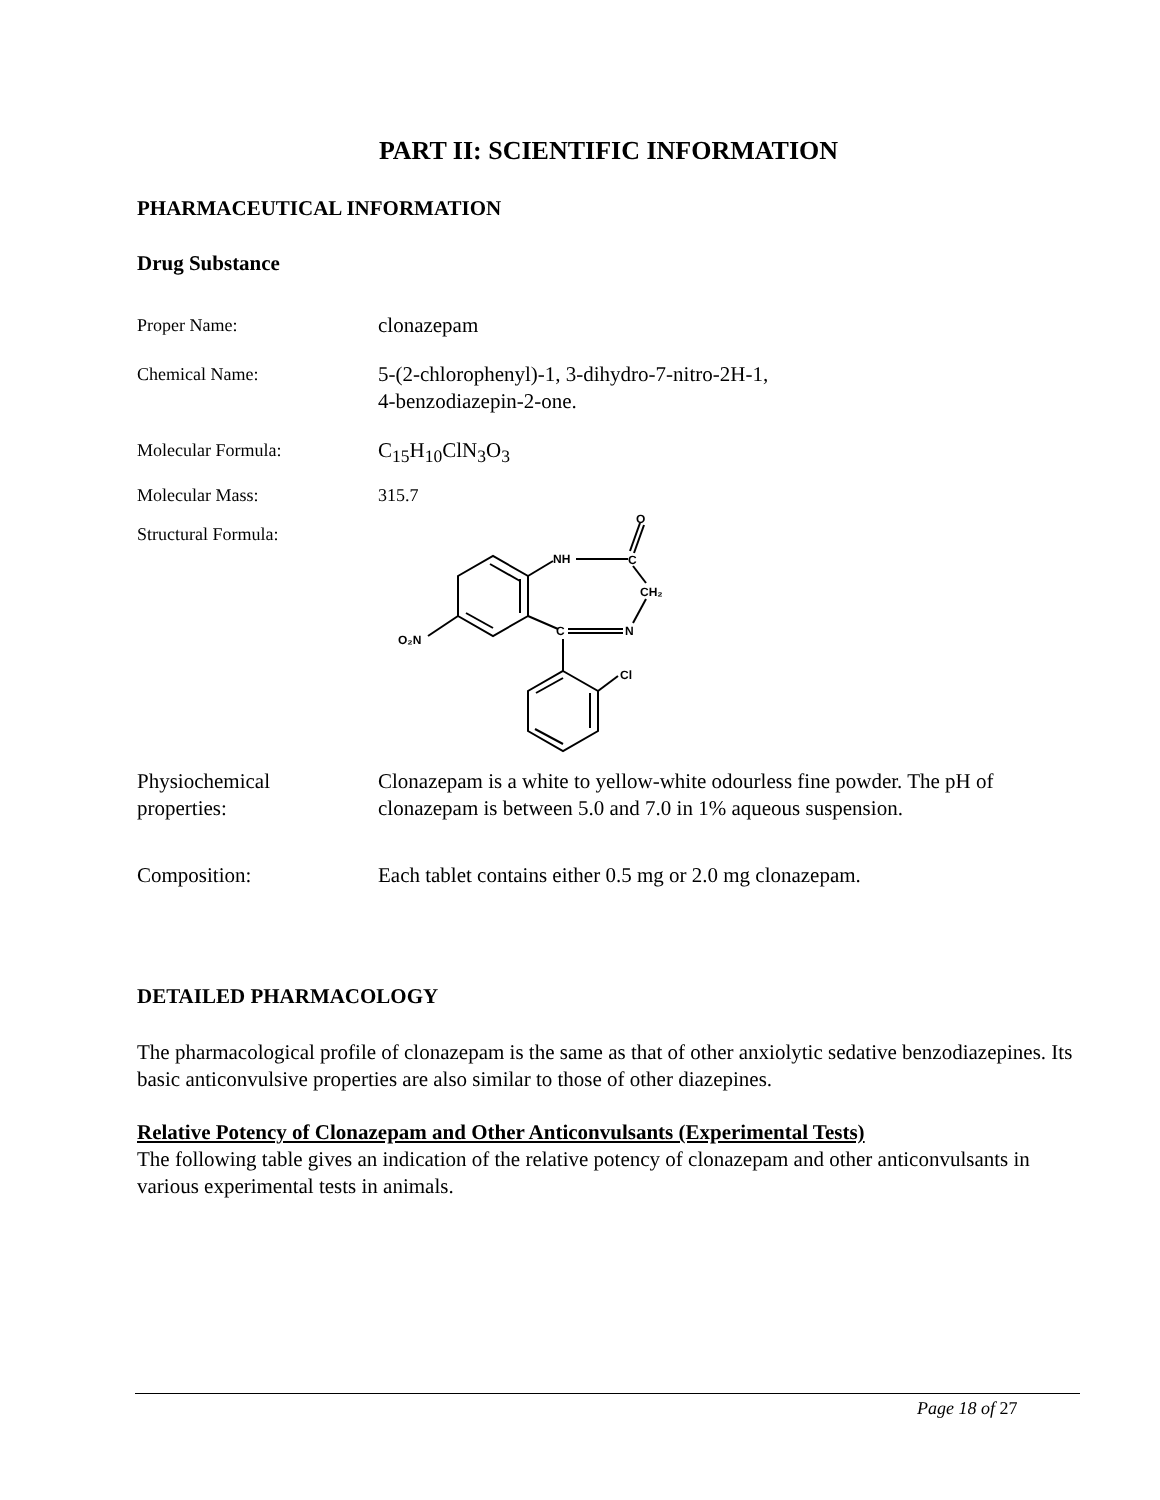PART II: SCIENTIFIC INFORMATION
PHARMACEUTICAL INFORMATION
Drug Substance
Proper Name:
clonazepam
Chemical Name:
5-(2-chlorophenyl)-1, 3-dihydro-7-nitro-2H-1,
4-benzodiazepin-2-one.
Molecular Formula:
C<sub>15</sub>H<sub>10</sub>ClN<sub>3</sub>O<sub>3</sub>
Molecular Mass: 315.7
Structural Formula:
NH
C
O
CH₂
C
N
O₂N
Cl
Physiochemical
properties:
Clonazepam is a white to yellow-white odourless fine powder. The pH of clonazepam is between 5.0 and 7.0 in 1% aqueous suspension.
Composition: Each tablet contains either 0.5 mg or 2.0 mg clonazepam.
DETAILED PHARMACOLOGY
The pharmacological profile of clonazepam is the same as that of other anxiolytic sedative benzodiazepines. Its basic anticonvulsive properties are also similar to those of other diazepines.
Relative Potency of Clonazepam and Other Anticonvulsants (Experimental Tests)
The following table gives an indication of the relative potency of clonazepam and other anticonvulsants in various experimental tests in animals.
Page 18 of 27